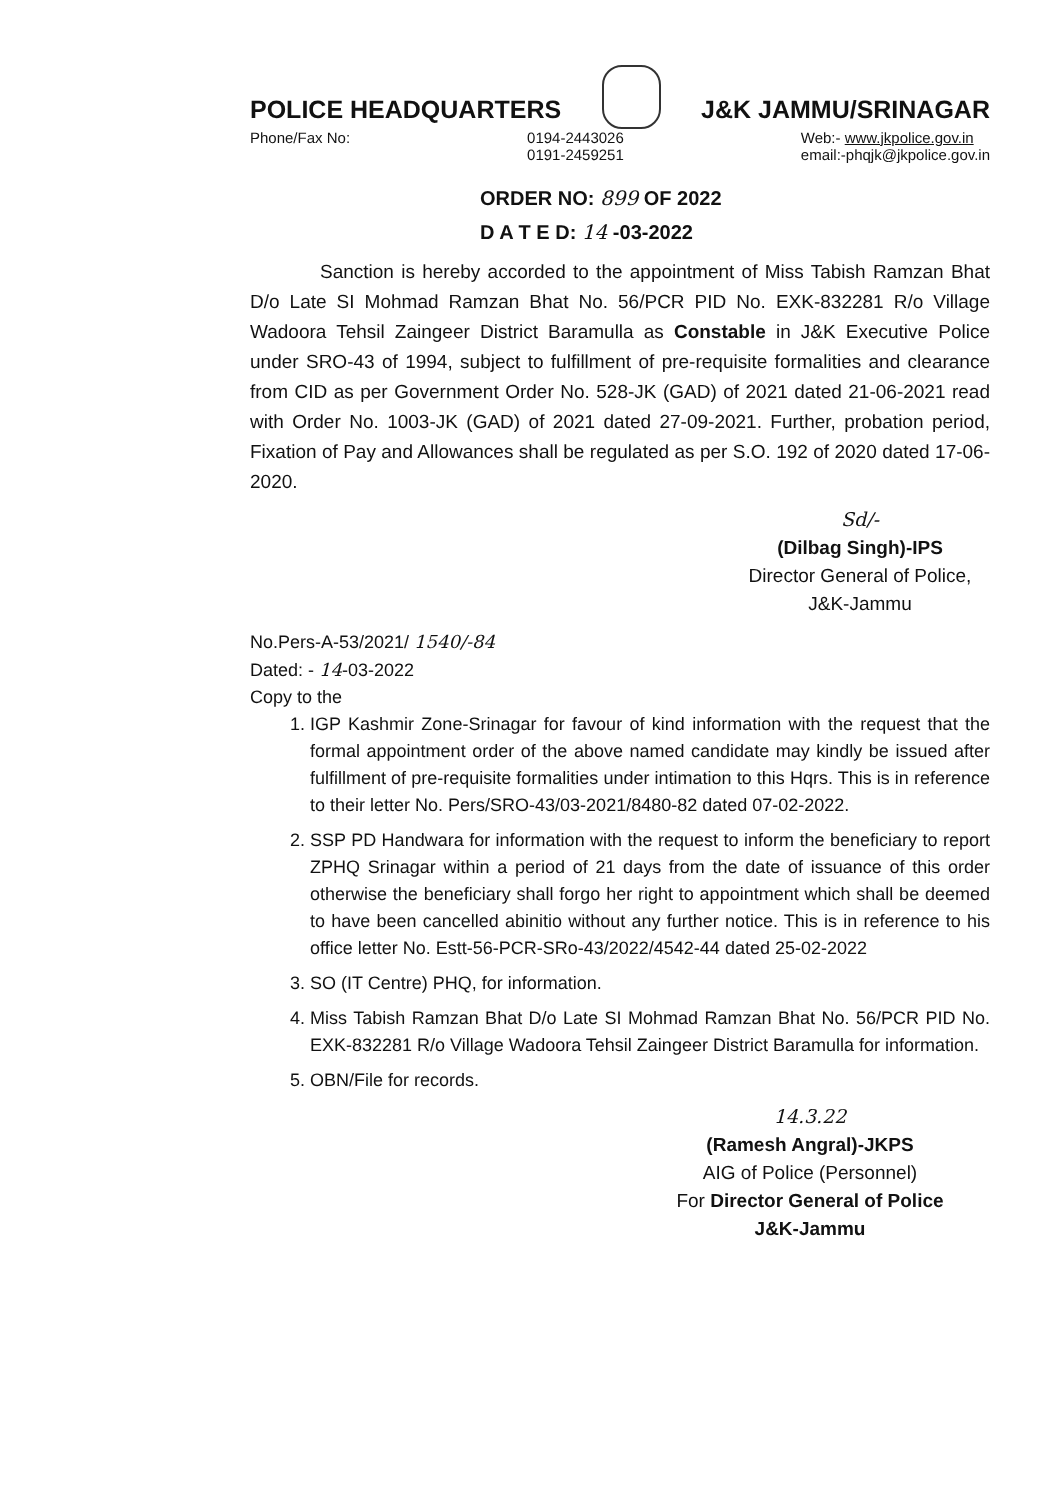POLICE HEADQUARTERS J&K JAMMU/SRINAGAR
Phone/Fax No: 0194-2443026
0191-2459251 Web:- www.jkpolice.gov.in
email:-phqjk@jkpolice.gov.in
ORDER NO: 899 OF 2022
D A T E D: 14 -03-2022
Sanction is hereby accorded to the appointment of Miss Tabish Ramzan Bhat D/o Late SI Mohmad Ramzan Bhat No. 56/PCR PID No. EXK-832281 R/o Village Wadoora Tehsil Zaingeer District Baramulla as Constable in J&K Executive Police under SRO-43 of 1994, subject to fulfillment of pre-requisite formalities and clearance from CID as per Government Order No. 528-JK (GAD) of 2021 dated 21-06-2021 read with Order No. 1003-JK (GAD) of 2021 dated 27-09-2021. Further, probation period, Fixation of Pay and Allowances shall be regulated as per S.O. 192 of 2020 dated 17-06-2020.
Sd/-
(Dilbag Singh)-IPS
Director General of Police,
J&K-Jammu
No.Pers-A-53/2021/ 1540/-84
Dated: - 14-03-2022
Copy to the
1. IGP Kashmir Zone-Srinagar for favour of kind information with the request that the formal appointment order of the above named candidate may kindly be issued after fulfillment of pre-requisite formalities under intimation to this Hqrs. This is in reference to their letter No. Pers/SRO-43/03-2021/8480-82 dated 07-02-2022.
2. SSP PD Handwara for information with the request to inform the beneficiary to report ZPHQ Srinagar within a period of 21 days from the date of issuance of this order otherwise the beneficiary shall forgo her right to appointment which shall be deemed to have been cancelled abinitio without any further notice. This is in reference to his office letter No. Estt-56-PCR-SRo-43/2022/4542-44 dated 25-02-2022
3. SO (IT Centre) PHQ, for information.
4. Miss Tabish Ramzan Bhat D/o Late SI Mohmad Ramzan Bhat No. 56/PCR PID No. EXK-832281 R/o Village Wadoora Tehsil Zaingeer District Baramulla for information.
5. OBN/File for records.
14.3.22
(Ramesh Angral)-JKPS
AIG of Police (Personnel)
For Director General of Police
J&K-Jammu